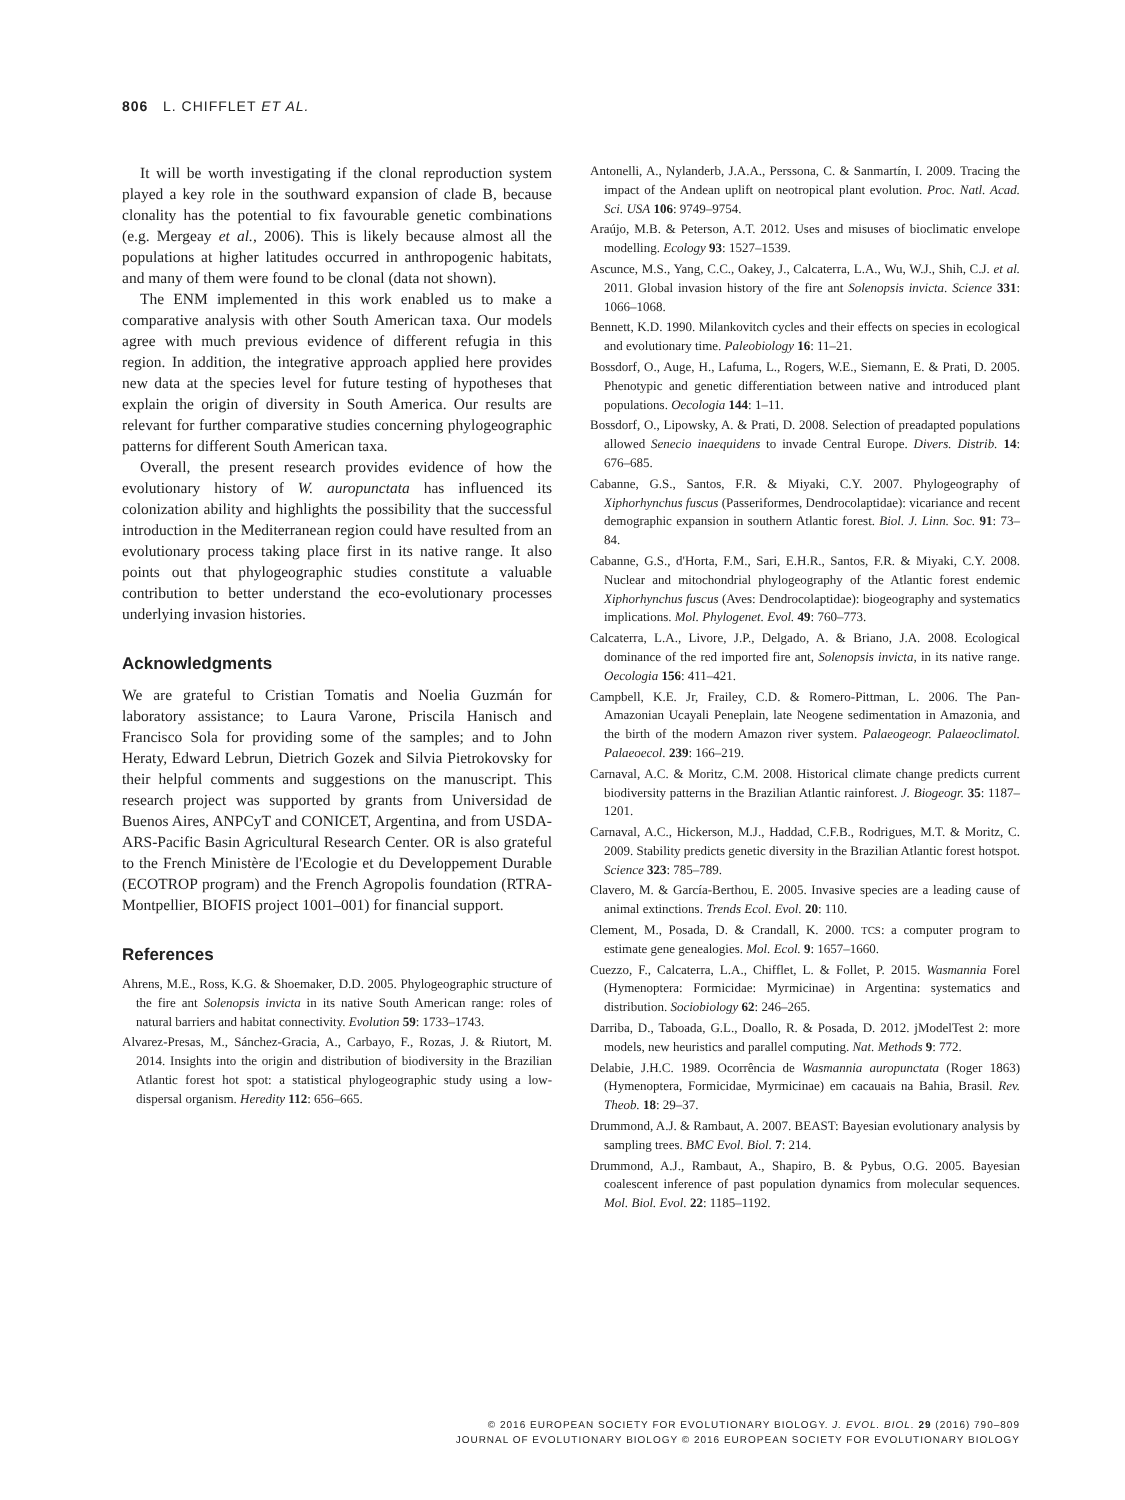806 L. CHIFFLET ET AL.
It will be worth investigating if the clonal reproduction system played a key role in the southward expansion of clade B, because clonality has the potential to fix favourable genetic combinations (e.g. Mergeay et al., 2006). This is likely because almost all the populations at higher latitudes occurred in anthropogenic habitats, and many of them were found to be clonal (data not shown).
The ENM implemented in this work enabled us to make a comparative analysis with other South American taxa. Our models agree with much previous evidence of different refugia in this region. In addition, the integrative approach applied here provides new data at the species level for future testing of hypotheses that explain the origin of diversity in South America. Our results are relevant for further comparative studies concerning phylogeographic patterns for different South American taxa.
Overall, the present research provides evidence of how the evolutionary history of W. auropunctata has influenced its colonization ability and highlights the possibility that the successful introduction in the Mediterranean region could have resulted from an evolutionary process taking place first in its native range. It also points out that phylogeographic studies constitute a valuable contribution to better understand the eco-evolutionary processes underlying invasion histories.
Acknowledgments
We are grateful to Cristian Tomatis and Noelia Guzmán for laboratory assistance; to Laura Varone, Priscila Hanisch and Francisco Sola for providing some of the samples; and to John Heraty, Edward Lebrun, Dietrich Gozek and Silvia Pietrokovsky for their helpful comments and suggestions on the manuscript. This research project was supported by grants from Universidad de Buenos Aires, ANPCyT and CONICET, Argentina, and from USDA-ARS-Pacific Basin Agricultural Research Center. OR is also grateful to the French Ministère de l'Ecologie et du Developpement Durable (ECOTROP program) and the French Agropolis foundation (RTRA-Montpellier, BIOFIS project 1001–001) for financial support.
References
Ahrens, M.E., Ross, K.G. & Shoemaker, D.D. 2005. Phylogeographic structure of the fire ant Solenopsis invicta in its native South American range: roles of natural barriers and habitat connectivity. Evolution 59: 1733–1743.
Alvarez-Presas, M., Sánchez-Gracia, A., Carbayo, F., Rozas, J. & Riutort, M. 2014. Insights into the origin and distribution of biodiversity in the Brazilian Atlantic forest hot spot: a statistical phylogeographic study using a low-dispersal organism. Heredity 112: 656–665.
Antonelli, A., Nylanderb, J.A.A., Perssona, C. & Sanmartín, I. 2009. Tracing the impact of the Andean uplift on neotropical plant evolution. Proc. Natl. Acad. Sci. USA 106: 9749–9754.
Araújo, M.B. & Peterson, A.T. 2012. Uses and misuses of bioclimatic envelope modelling. Ecology 93: 1527–1539.
Ascunce, M.S., Yang, C.C., Oakey, J., Calcaterra, L.A., Wu, W.J., Shih, C.J. et al. 2011. Global invasion history of the fire ant Solenopsis invicta. Science 331: 1066–1068.
Bennett, K.D. 1990. Milankovitch cycles and their effects on species in ecological and evolutionary time. Paleobiology 16: 11–21.
Bossdorf, O., Auge, H., Lafuma, L., Rogers, W.E., Siemann, E. & Prati, D. 2005. Phenotypic and genetic differentiation between native and introduced plant populations. Oecologia 144: 1–11.
Bossdorf, O., Lipowsky, A. & Prati, D. 2008. Selection of preadapted populations allowed Senecio inaequidens to invade Central Europe. Divers. Distrib. 14: 676–685.
Cabanne, G.S., Santos, F.R. & Miyaki, C.Y. 2007. Phylogeography of Xiphorhynchus fuscus (Passeriformes, Dendrocolaptidae): vicariance and recent demographic expansion in southern Atlantic forest. Biol. J. Linn. Soc. 91: 73–84.
Cabanne, G.S., d'Horta, F.M., Sari, E.H.R., Santos, F.R. & Miyaki, C.Y. 2008. Nuclear and mitochondrial phylogeography of the Atlantic forest endemic Xiphorhynchus fuscus (Aves: Dendrocolaptidae): biogeography and systematics implications. Mol. Phylogenet. Evol. 49: 760–773.
Calcaterra, L.A., Livore, J.P., Delgado, A. & Briano, J.A. 2008. Ecological dominance of the red imported fire ant, Solenopsis invicta, in its native range. Oecologia 156: 411–421.
Campbell, K.E. Jr, Frailey, C.D. & Romero-Pittman, L. 2006. The Pan-Amazonian Ucayali Peneplain, late Neogene sedimentation in Amazonia, and the birth of the modern Amazon river system. Palaeogeogr. Palaeoclimatol. Palaeoecol. 239: 166–219.
Carnaval, A.C. & Moritz, C.M. 2008. Historical climate change predicts current biodiversity patterns in the Brazilian Atlantic rainforest. J. Biogeogr. 35: 1187–1201.
Carnaval, A.C., Hickerson, M.J., Haddad, C.F.B., Rodrigues, M.T. & Moritz, C. 2009. Stability predicts genetic diversity in the Brazilian Atlantic forest hotspot. Science 323: 785–789.
Clavero, M. & García-Berthou, E. 2005. Invasive species are a leading cause of animal extinctions. Trends Ecol. Evol. 20: 110.
Clement, M., Posada, D. & Crandall, K. 2000. TCS: a computer program to estimate gene genealogies. Mol. Ecol. 9: 1657–1660.
Cuezzo, F., Calcaterra, L.A., Chifflet, L. & Follet, P. 2015. Wasmannia Forel (Hymenoptera: Formicidae: Myrmicinae) in Argentina: systematics and distribution. Sociobiology 62: 246–265.
Darriba, D., Taboada, G.L., Doallo, R. & Posada, D. 2012. jModelTest 2: more models, new heuristics and parallel computing. Nat. Methods 9: 772.
Delabie, J.H.C. 1989. Ocorrência de Wasmannia auropunctata (Roger 1863) (Hymenoptera, Formicidae, Myrmicinae) em cacauais na Bahia, Brasil. Rev. Theob. 18: 29–37.
Drummond, A.J. & Rambaut, A. 2007. BEAST: Bayesian evolutionary analysis by sampling trees. BMC Evol. Biol. 7: 214.
Drummond, A.J., Rambaut, A., Shapiro, B. & Pybus, O.G. 2005. Bayesian coalescent inference of past population dynamics from molecular sequences. Mol. Biol. Evol. 22: 1185–1192.
© 2016 EUROPEAN SOCIETY FOR EVOLUTIONARY BIOLOGY. J. EVOL. BIOL. 29 (2016) 790–809
JOURNAL OF EVOLUTIONARY BIOLOGY © 2016 EUROPEAN SOCIETY FOR EVOLUTIONARY BIOLOGY